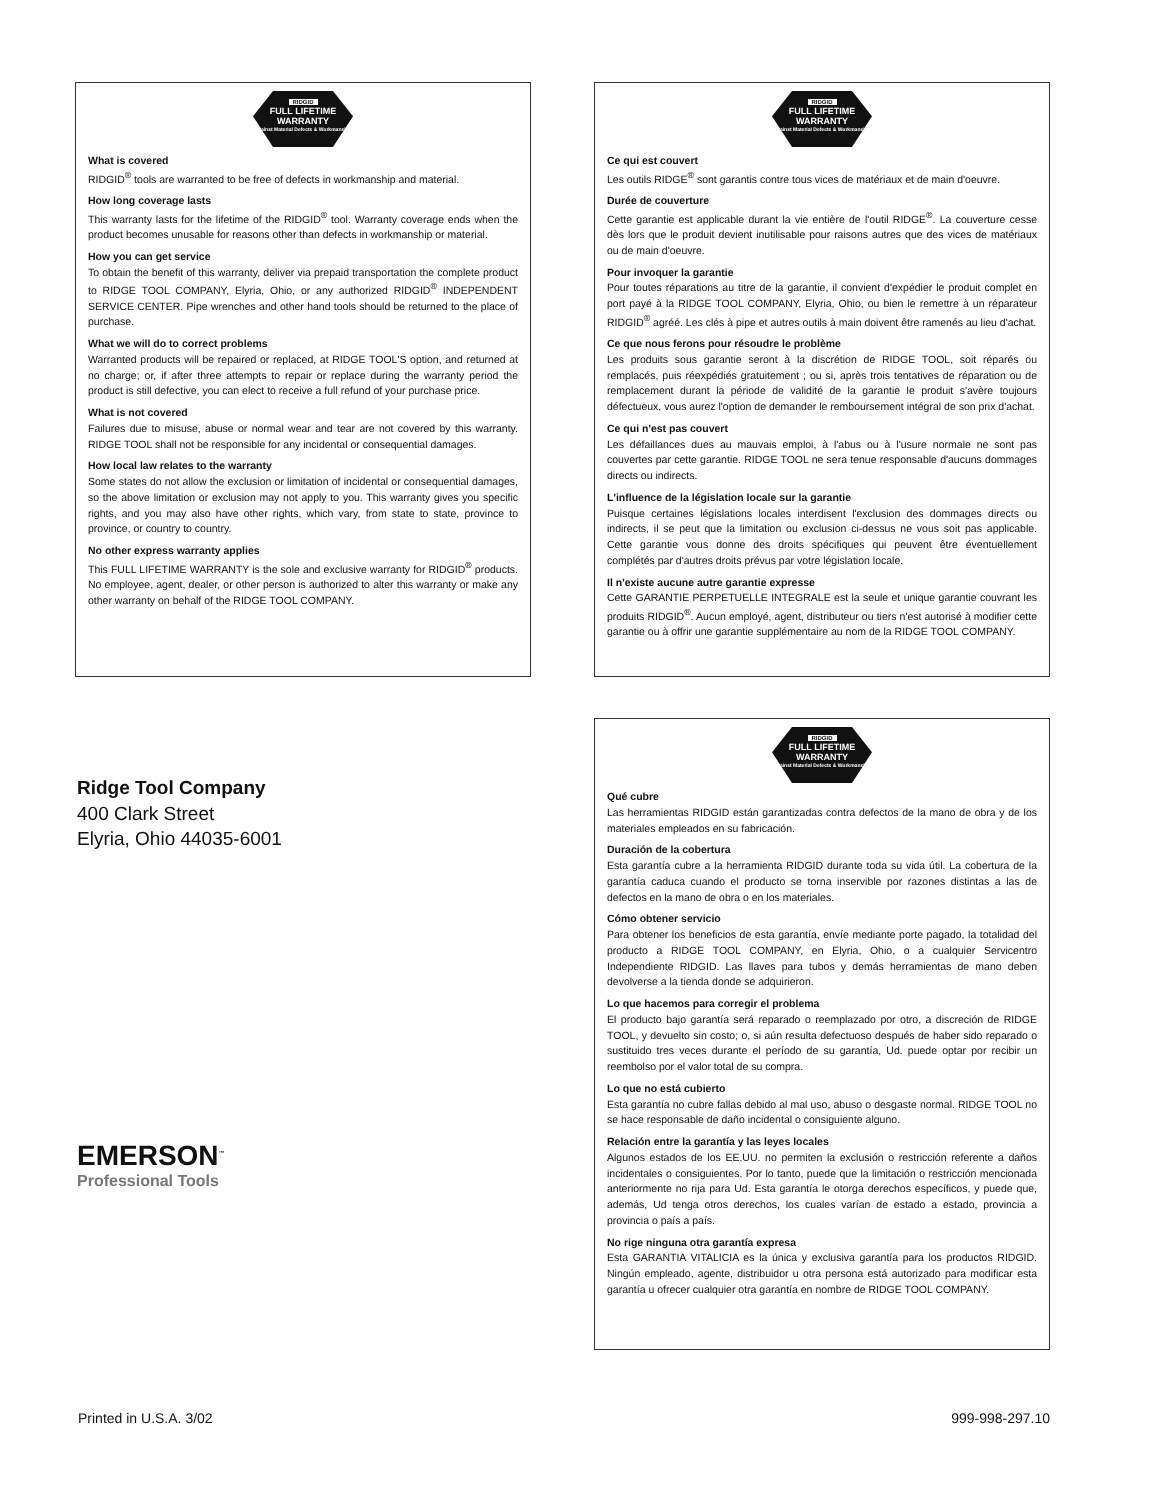RIDGID
FULL LIFETIME
WARRANTY
Against Material Defects & Workmanship
What is covered
RIDGID<sup>®</sup> tools are warranted to be free of defects in workmanship and material.
How long coverage lasts
This warranty lasts for the lifetime of the RIDGID<sup>®</sup> tool. Warranty coverage ends when the product becomes unusable for reasons other than defects in workmanship or material.
How you can get service
To obtain the benefit of this warranty, deliver via prepaid transportation the complete product to RIDGE TOOL COMPANY, Elyria, Ohio, or any authorized RIDGID<sup>®</sup> INDEPENDENT SERVICE CENTER. Pipe wrenches and other hand tools should be returned to the place of purchase.
What we will do to correct problems
Warranted products will be repaired or replaced, at RIDGE TOOL'S option, and returned at no charge; or, if after three attempts to repair or replace during the warranty period the product is still defective, you can elect to receive a full refund of your purchase price.
What is not covered
Failures due to misuse, abuse or normal wear and tear are not covered by this warranty. RIDGE TOOL shall not be responsible for any incidental or consequential damages.
How local law relates to the warranty
Some states do not allow the exclusion or limitation of incidental or consequential damages, so the above limitation or exclusion may not apply to you. This warranty gives you specific rights, and you may also have other rights, which vary, from state to state, province to province, or country to country.
No other express warranty applies
This FULL LIFETIME WARRANTY is the sole and exclusive warranty for RIDGID<sup>®</sup> products. No employee, agent, dealer, or other person is authorized to alter this warranty or make any other warranty on behalf of the RIDGE TOOL COMPANY.
RIDGID
FULL LIFETIME
WARRANTY
Against Material Defects & Workmanship
Ce qui est couvert
Les outils RIDGE<sup>®</sup> sont garantis contre tous vices de matériaux et de main d'oeuvre.
Durée de couverture
Cette garantie est applicable durant la vie entière de l'outil RIDGE<sup>®</sup>. La couverture cesse dès lors que le produit devient inutilisable pour raisons autres que des vices de matériaux ou de main d'oeuvre.
Pour invoquer la garantie
Pour toutes réparations au titre de la garantie, il convient d'expédier le produit complet en port payé à la RIDGE TOOL COMPANY, Elyria, Ohio, ou bien le remettre à un réparateur RIDGID<sup>®</sup> agréé. Les clés à pipe et autres outils à main doivent être ramenés au lieu d'achat.
Ce que nous ferons pour résoudre le problème
Les produits sous garantie seront à la discrétion de RIDGE TOOL, soit réparés ou remplacés, puis réexpédiés gratuitement ; ou si, après trois tentatives de réparation ou de remplacement durant la période de validité de la garantie le produit s'avère toujours défectueux, vous aurez l'option de demander le remboursement intégral de son prix d'achat.
Ce qui n'est pas couvert
Les défaillances dues au mauvais emploi, à l'abus ou à l'usure normale ne sont pas couvertes par cette garantie. RIDGE TOOL ne sera tenue responsable d'aucuns dommages directs ou indirects.
L'influence de la législation locale sur la garantie
Puisque certaines législations locales interdisent l'exclusion des dommages directs ou indirects, il se peut que la limitation ou exclusion ci-dessus ne vous soit pas applicable. Cette garantie vous donne des droits spécifiques qui peuvent être éventuellement complétés par d'autres droits prévus par votre législation locale.
Il n'existe aucune autre garantie expresse
Cette GARANTIE PERPETUELLE INTEGRALE est la seule et unique garantie couvrant les produits RIDGID<sup>®</sup>. Aucun employé, agent, distributeur ou tiers n'est autorisé à modifier cette garantie ou à offrir une garantie supplémentaire au nom de la RIDGE TOOL COMPANY.
Ridge Tool Company
400 Clark Street
Elyria, Ohio 44035-6001
RIDGID
FULL LIFETIME
WARRANTY
Against Material Defects & Workmanship
Qué cubre
Las herramientas RIDGID están garantizadas contra defectos de la mano de obra y de los materiales empleados en su fabricación.
Duración de la cobertura
Esta garantía cubre a la herramienta RIDGID durante toda su vida útil. La cobertura de la garantía caduca cuando el producto se torna inservible por razones distintas a las de defectos en la mano de obra o en los materiales.
Cómo obtener servicio
Para obtener los beneficios de esta garantía, envíe mediante porte pagado, la totalidad del producto a RIDGE TOOL COMPANY, en Elyria, Ohio, o a cualquier Servicentro Independiente RIDGID. Las llaves para tubos y demás herramientas de mano deben devolverse a la tienda donde se adquirieron.
Lo que hacemos para corregir el problema
El producto bajo garantía será reparado o reemplazado por otro, a discreción de RIDGE TOOL, y devuelto sin costo; o, si aún resulta defectuoso después de haber sido reparado o sustituido tres veces durante el período de su garantía, Ud. puede optar por recibir un reembolso por el valor total de su compra.
Lo que no está cubierto
Esta garantía no cubre fallas debido al mal uso, abuso o desgaste normal. RIDGE TOOL no se hace responsable de daño incidental o consiguiente alguno.
Relación entre la garantía y las leyes locales
Algunos estados de los EE.UU. no permiten la exclusión o restricción referente a daños incidentales o consiguientes. Por lo tanto, puede que la limitación o restricción mencionada anteriormente no rija para Ud. Esta garantía le otorga derechos específicos, y puede que, además, Ud tenga otros derechos, los cuales varían de estado a estado, provincia a provincia o país a país.
No rige ninguna otra garantía expresa
Esta GARANTIA VITALICIA es la única y exclusiva garantía para los productos RIDGID. Ningún empleado, agente, distribuidor u otra persona está autorizado para modificar esta garantía u ofrecer cualquier otra garantía en nombre de RIDGE TOOL COMPANY.
EMERSON<sup>™</sup>
Professional Tools
Printed in U.S.A. 3/02 999-998-297.10